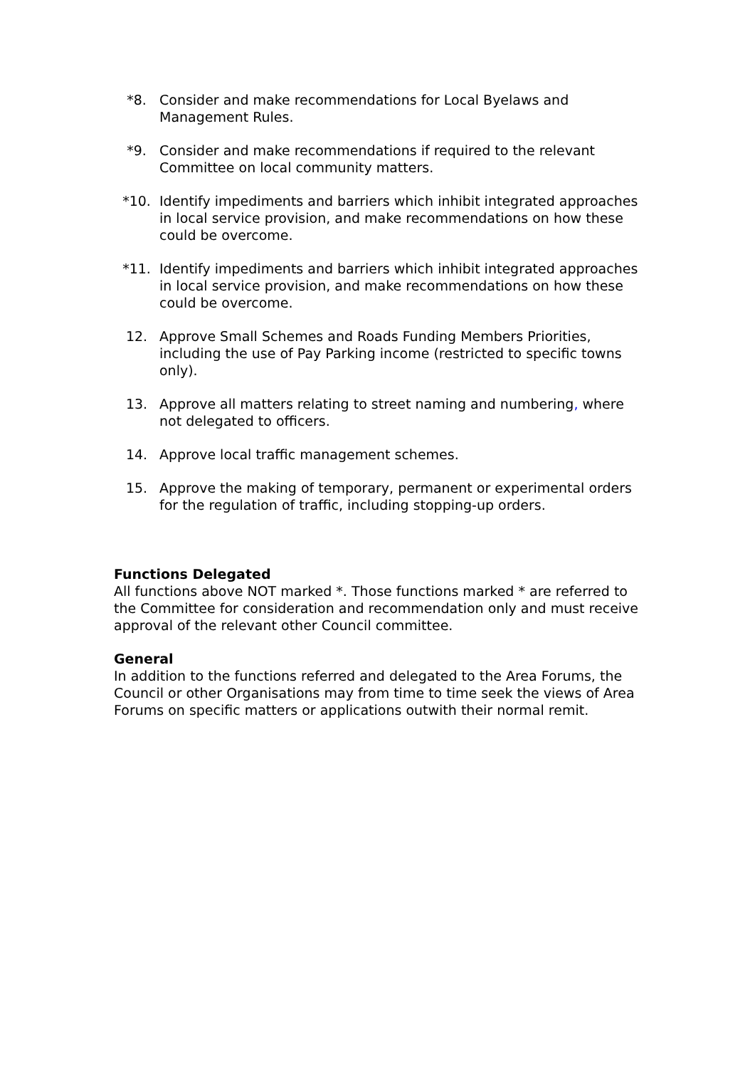*8. Consider and make recommendations for Local Byelaws and Management Rules.
*9. Consider and make recommendations if required to the relevant Committee on local community matters.
*10. Identify impediments and barriers which inhibit integrated approaches in local service provision, and make recommendations on how these could be overcome.
*11. Identify impediments and barriers which inhibit integrated approaches in local service provision, and make recommendations on how these could be overcome.
12. Approve Small Schemes and Roads Funding Members Priorities, including the use of Pay Parking income (restricted to specific towns only).
13. Approve all matters relating to street naming and numbering, where not delegated to officers.
14. Approve local traffic management schemes.
15. Approve the making of temporary, permanent or experimental orders for the regulation of traffic, including stopping-up orders.
Functions Delegated
All functions above NOT marked *. Those functions marked * are referred to the Committee for consideration and recommendation only and must receive approval of the relevant other Council committee.
General
In addition to the functions referred and delegated to the Area Forums, the Council or other Organisations may from time to time seek the views of Area Forums on specific matters or applications outwith their normal remit.